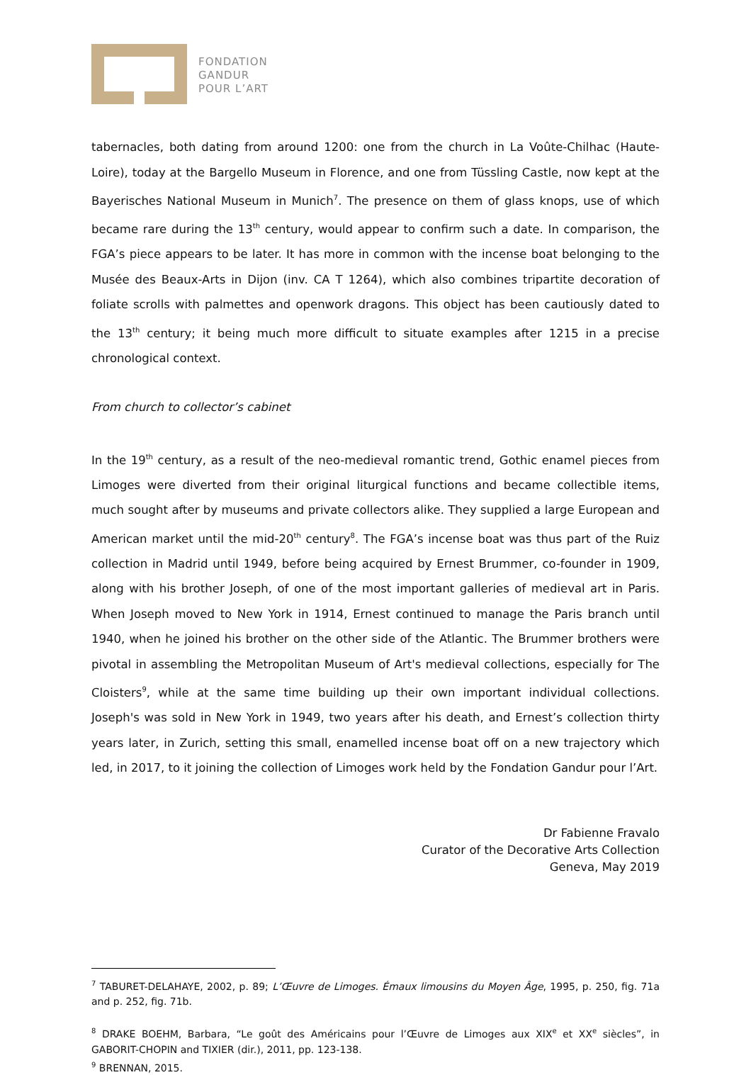FONDATION
GANDUR
POUR L’ART
tabernacles, both dating from around 1200: one from the church in La Voûte-Chilhac (Haute-Loire), today at the Bargello Museum in Florence, and one from Tüssling Castle, now kept at the Bayerisches National Museum in Munich<sup>7</sup>. The presence on them of glass knops, use of which became rare during the 13<sup>th</sup> century, would appear to confirm such a date. In comparison, the FGA’s piece appears to be later. It has more in common with the incense boat belonging to the Musée des Beaux-Arts in Dijon (inv. CA T 1264), which also combines tripartite decoration of foliate scrolls with palmettes and openwork dragons. This object has been cautiously dated to the 13<sup>th</sup> century; it being much more difficult to situate examples after 1215 in a precise chronological context.
From church to collector’s cabinet
In the 19<sup>th</sup> century, as a result of the neo-medieval romantic trend, Gothic enamel pieces from Limoges were diverted from their original liturgical functions and became collectible items, much sought after by museums and private collectors alike. They supplied a large European and American market until the mid-20<sup>th</sup> century<sup>8</sup>. The FGA’s incense boat was thus part of the Ruiz collection in Madrid until 1949, before being acquired by Ernest Brummer, co-founder in 1909, along with his brother Joseph, of one of the most important galleries of medieval art in Paris. When Joseph moved to New York in 1914, Ernest continued to manage the Paris branch until 1940, when he joined his brother on the other side of the Atlantic. The Brummer brothers were pivotal in assembling the Metropolitan Museum of Art's medieval collections, especially for The Cloisters<sup>9</sup>, while at the same time building up their own important individual collections. Joseph's was sold in New York in 1949, two years after his death, and Ernest’s collection thirty years later, in Zurich, setting this small, enamelled incense boat off on a new trajectory which led, in 2017, to it joining the collection of Limoges work held by the Fondation Gandur pour l’Art.
Dr Fabienne Fravalo
Curator of the Decorative Arts Collection
Geneva, May 2019
<sup>7</sup> TABURET-DELAHAYE, 2002, p. 89; L’Œuvre de Limoges. Émaux limousins du Moyen Âge, 1995, p. 250, fig. 71a and p. 252, fig. 71b.
<sup>8</sup> DRAKE BOEHM, Barbara, “Le goût des Américains pour l’Œuvre de Limoges aux XIX<sup>e</sup> et XX<sup>e</sup> siècles”, in GABORIT-CHOPIN and TIXIER (dir.), 2011, pp. 123-138.
<sup>9</sup> BRENNAN, 2015.